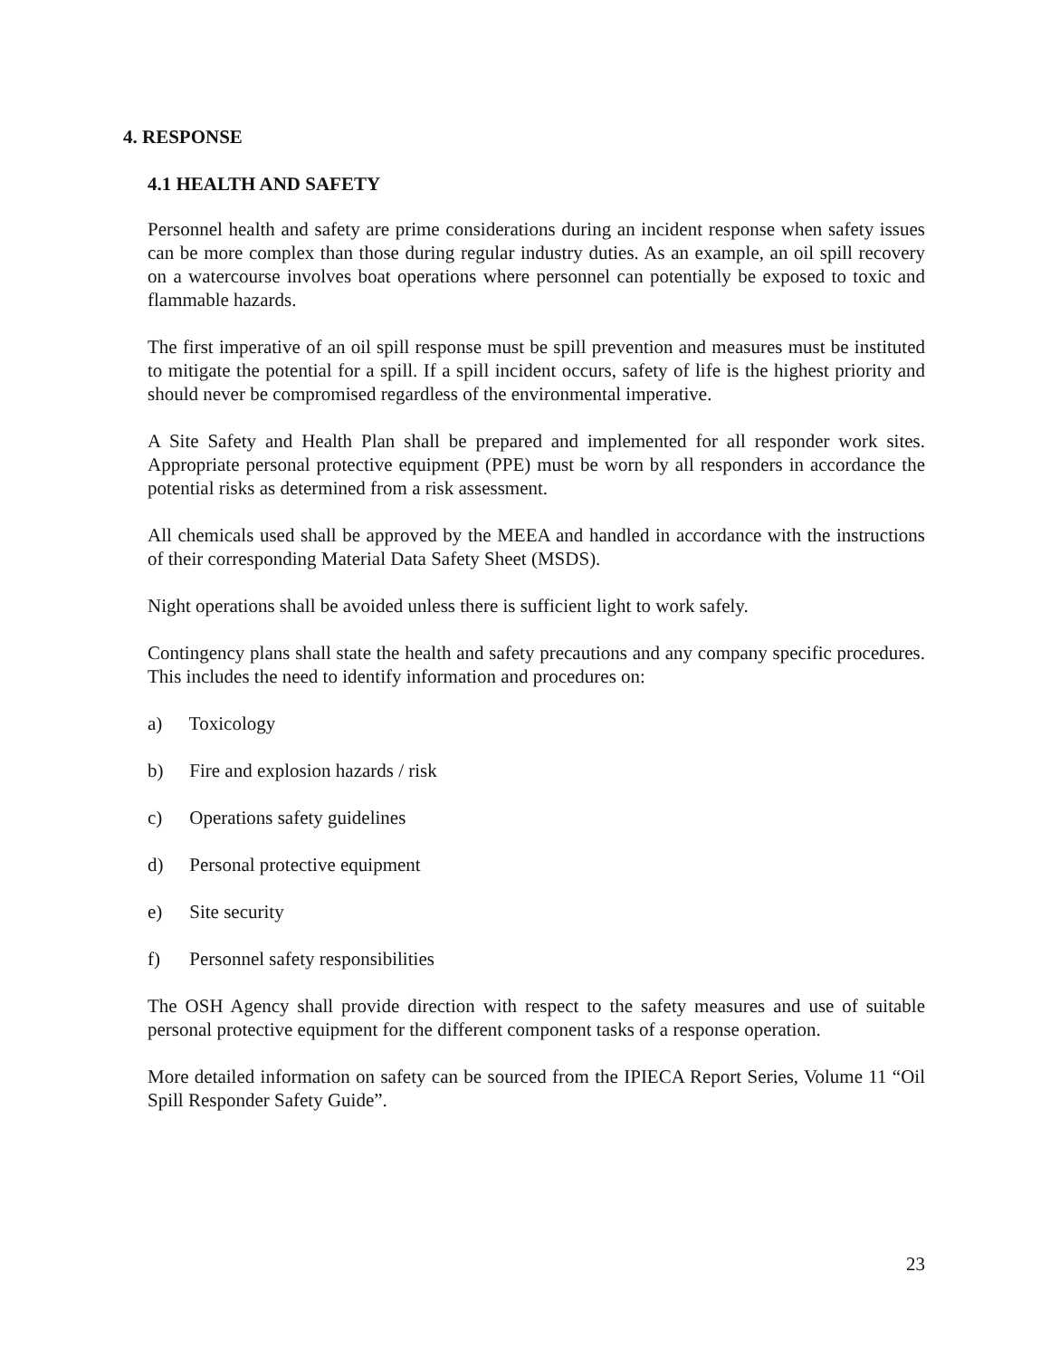4. RESPONSE
4.1 HEALTH AND SAFETY
Personnel health and safety are prime considerations during an incident response when safety issues can be more complex than those during regular industry duties. As an example, an oil spill recovery on a watercourse involves boat operations where personnel can potentially be exposed to toxic and flammable hazards.
The first imperative of an oil spill response must be spill prevention and measures must be instituted to mitigate the potential for a spill. If a spill incident occurs, safety of life is the highest priority and should never be compromised regardless of the environmental imperative.
A Site Safety and Health Plan shall be prepared and implemented for all responder work sites. Appropriate personal protective equipment (PPE) must be worn by all responders in accordance the potential risks as determined from a risk assessment.
All chemicals used shall be approved by the MEEA and handled in accordance with the instructions of their corresponding Material Data Safety Sheet (MSDS).
Night operations shall be avoided unless there is sufficient light to work safely.
Contingency plans shall state the health and safety precautions and any company specific procedures. This includes the need to identify information and procedures on:
a) Toxicology
b) Fire and explosion hazards / risk
c) Operations safety guidelines
d) Personal protective equipment
e) Site security
f) Personnel safety responsibilities
The OSH Agency shall provide direction with respect to the safety measures and use of suitable personal protective equipment for the different component tasks of a response operation.
More detailed information on safety can be sourced from the IPIECA Report Series, Volume 11 “Oil Spill Responder Safety Guide”.
23